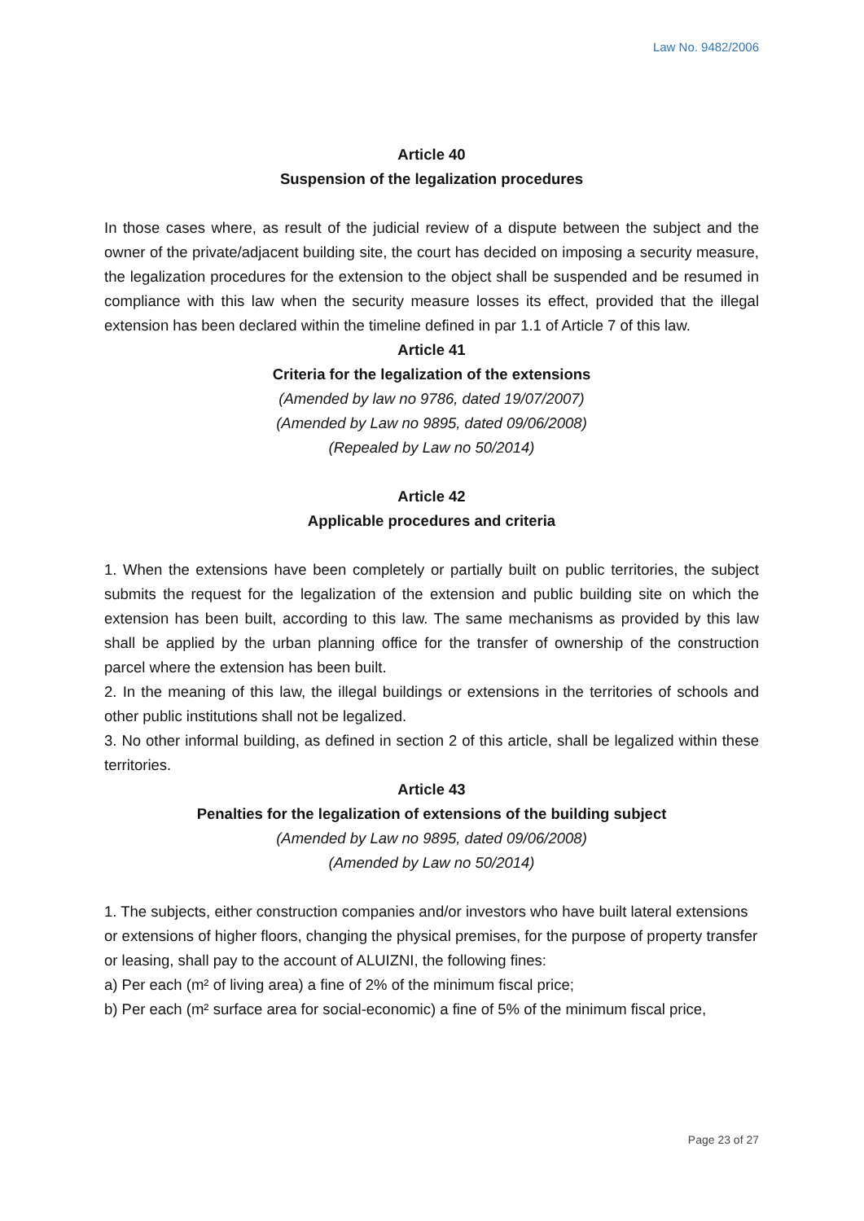Law No. 9482/2006
Article 40
Suspension of the legalization procedures
In those cases where, as result of the judicial review of a dispute between the subject and the owner of the private/adjacent building site, the court has decided on imposing a security measure, the legalization procedures for the extension to the object shall be suspended and be resumed in compliance with this law when the security measure losses its effect, provided that the illegal extension has been declared within the timeline defined in par 1.1 of Article 7 of this law.
Article 41
Criteria for the legalization of the extensions
(Amended by law no 9786, dated 19/07/2007)
(Amended by Law no 9895, dated 09/06/2008)
(Repealed by Law no 50/2014)
Article 42
Applicable procedures and criteria
1. When the extensions have been completely or partially built on public territories, the subject submits the request for the legalization of the extension and public building site on which the extension has been built, according to this law. The same mechanisms as provided by this law shall be applied by the urban planning office for the transfer of ownership of the construction parcel where the extension has been built.
2. In the meaning of this law, the illegal buildings or extensions in the territories of schools and other public institutions shall not be legalized.
3. No other informal building, as defined in section 2 of this article, shall be legalized within these territories.
Article 43
Penalties for the legalization of extensions of the building subject
(Amended by Law no 9895, dated 09/06/2008)
(Amended by Law no 50/2014)
1. The subjects, either construction companies and/or investors who have built lateral extensions or extensions of higher floors, changing the physical premises, for the purpose of property transfer or leasing, shall pay to the account of ALUIZNI, the following fines:
a) Per each (m² of living area) a fine of 2% of the minimum fiscal price;
b) Per each (m² surface area for social-economic) a fine of 5% of the minimum fiscal price,
Page 23 of 27